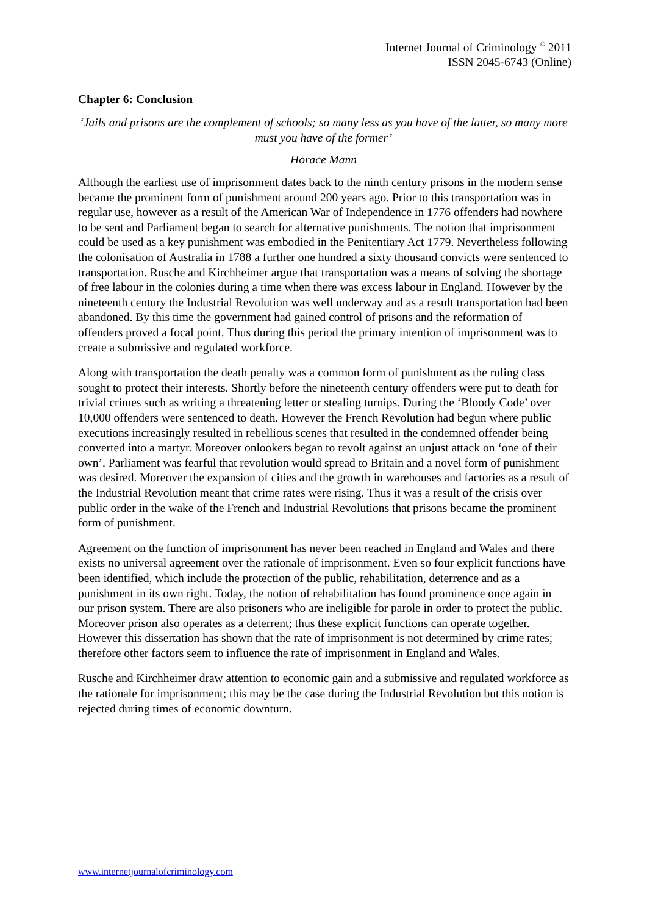Internet Journal of Criminology <sup>©</sup> 2011
ISSN 2045-6743 (Online)
Chapter 6: Conclusion
‘Jails and prisons are the complement of schools; so many less as you have of the latter, so many more must you have of the former’
Horace Mann
Although the earliest use of imprisonment dates back to the ninth century prisons in the modern sense became the prominent form of punishment around 200 years ago. Prior to this transportation was in regular use, however as a result of the American War of Independence in 1776 offenders had nowhere to be sent and Parliament began to search for alternative punishments. The notion that imprisonment could be used as a key punishment was embodied in the Penitentiary Act 1779. Nevertheless following the colonisation of Australia in 1788 a further one hundred a sixty thousand convicts were sentenced to transportation. Rusche and Kirchheimer argue that transportation was a means of solving the shortage of free labour in the colonies during a time when there was excess labour in England. However by the nineteenth century the Industrial Revolution was well underway and as a result transportation had been abandoned. By this time the government had gained control of prisons and the reformation of offenders proved a focal point. Thus during this period the primary intention of imprisonment was to create a submissive and regulated workforce.
Along with transportation the death penalty was a common form of punishment as the ruling class sought to protect their interests. Shortly before the nineteenth century offenders were put to death for trivial crimes such as writing a threatening letter or stealing turnips. During the ‘Bloody Code’ over 10,000 offenders were sentenced to death. However the French Revolution had begun where public executions increasingly resulted in rebellious scenes that resulted in the condemned offender being converted into a martyr. Moreover onlookers began to revolt against an unjust attack on ‘one of their own’. Parliament was fearful that revolution would spread to Britain and a novel form of punishment was desired. Moreover the expansion of cities and the growth in warehouses and factories as a result of the Industrial Revolution meant that crime rates were rising. Thus it was a result of the crisis over public order in the wake of the French and Industrial Revolutions that prisons became the prominent form of punishment.
Agreement on the function of imprisonment has never been reached in England and Wales and there exists no universal agreement over the rationale of imprisonment. Even so four explicit functions have been identified, which include the protection of the public, rehabilitation, deterrence and as a punishment in its own right. Today, the notion of rehabilitation has found prominence once again in our prison system. There are also prisoners who are ineligible for parole in order to protect the public. Moreover prison also operates as a deterrent; thus these explicit functions can operate together. However this dissertation has shown that the rate of imprisonment is not determined by crime rates; therefore other factors seem to influence the rate of imprisonment in England and Wales.
Rusche and Kirchheimer draw attention to economic gain and a submissive and regulated workforce as the rationale for imprisonment; this may be the case during the Industrial Revolution but this notion is rejected during times of economic downturn.
www.internetjournalofcriminology.com